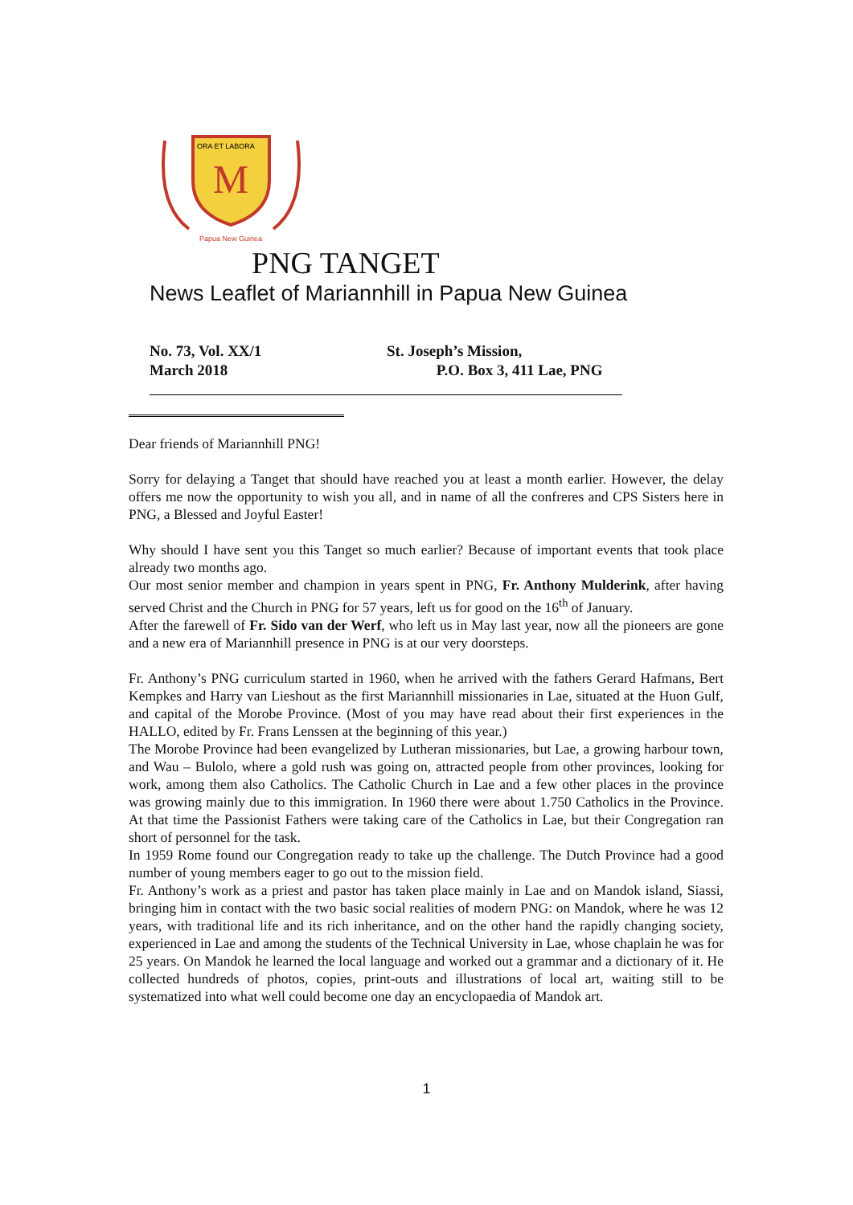M
ORA ET LABORA
Papua New Guinea
PNG TANGET
News Leaflet of Mariannhill in Papua New Guinea
No. 73, Vol. XX/1
March 2018
St. Joseph’s Mission,
P.O. Box 3, 411 Lae, PNG
Dear friends of Mariannhill PNG!
Sorry for delaying a Tanget that should have reached you at least a month earlier. However, the delay offers me now the opportunity to wish you all, and in name of all the confreres and CPS Sisters here in PNG, a Blessed and Joyful Easter!
Why should I have sent you this Tanget so much earlier? Because of important events that took place already two months ago.
Our most senior member and champion in years spent in PNG, Fr. Anthony Mulderink, after having served Christ and the Church in PNG for 57 years, left us for good on the 16<sup>th</sup> of January.
After the farewell of Fr. Sido van der Werf, who left us in May last year, now all the pioneers are gone and a new era of Mariannhill presence in PNG is at our very doorsteps.
Fr. Anthony’s PNG curriculum started in 1960, when he arrived with the fathers Gerard Hafmans, Bert Kempkes and Harry van Lieshout as the first Mariannhill missionaries in Lae, situated at the Huon Gulf, and capital of the Morobe Province. (Most of you may have read about their first experiences in the HALLO, edited by Fr. Frans Lenssen at the beginning of this year.)
The Morobe Province had been evangelized by Lutheran missionaries, but Lae, a growing harbour town, and Wau – Bulolo, where a gold rush was going on, attracted people from other provinces, looking for work, among them also Catholics. The Catholic Church in Lae and a few other places in the province was growing mainly due to this immigration. In 1960 there were about 1.750 Catholics in the Province. At that time the Passionist Fathers were taking care of the Catholics in Lae, but their Congregation ran short of personnel for the task.
In 1959 Rome found our Congregation ready to take up the challenge. The Dutch Province had a good number of young members eager to go out to the mission field.
Fr. Anthony’s work as a priest and pastor has taken place mainly in Lae and on Mandok island, Siassi, bringing him in contact with the two basic social realities of modern PNG: on Mandok, where he was 12 years, with traditional life and its rich inheritance, and on the other hand the rapidly changing society, experienced in Lae and among the students of the Technical University in Lae, whose chaplain he was for 25 years. On Mandok he learned the local language and worked out a grammar and a dictionary of it. He collected hundreds of photos, copies, print-outs and illustrations of local art, waiting still to be systematized into what well could become one day an encyclopaedia of Mandok art.
1